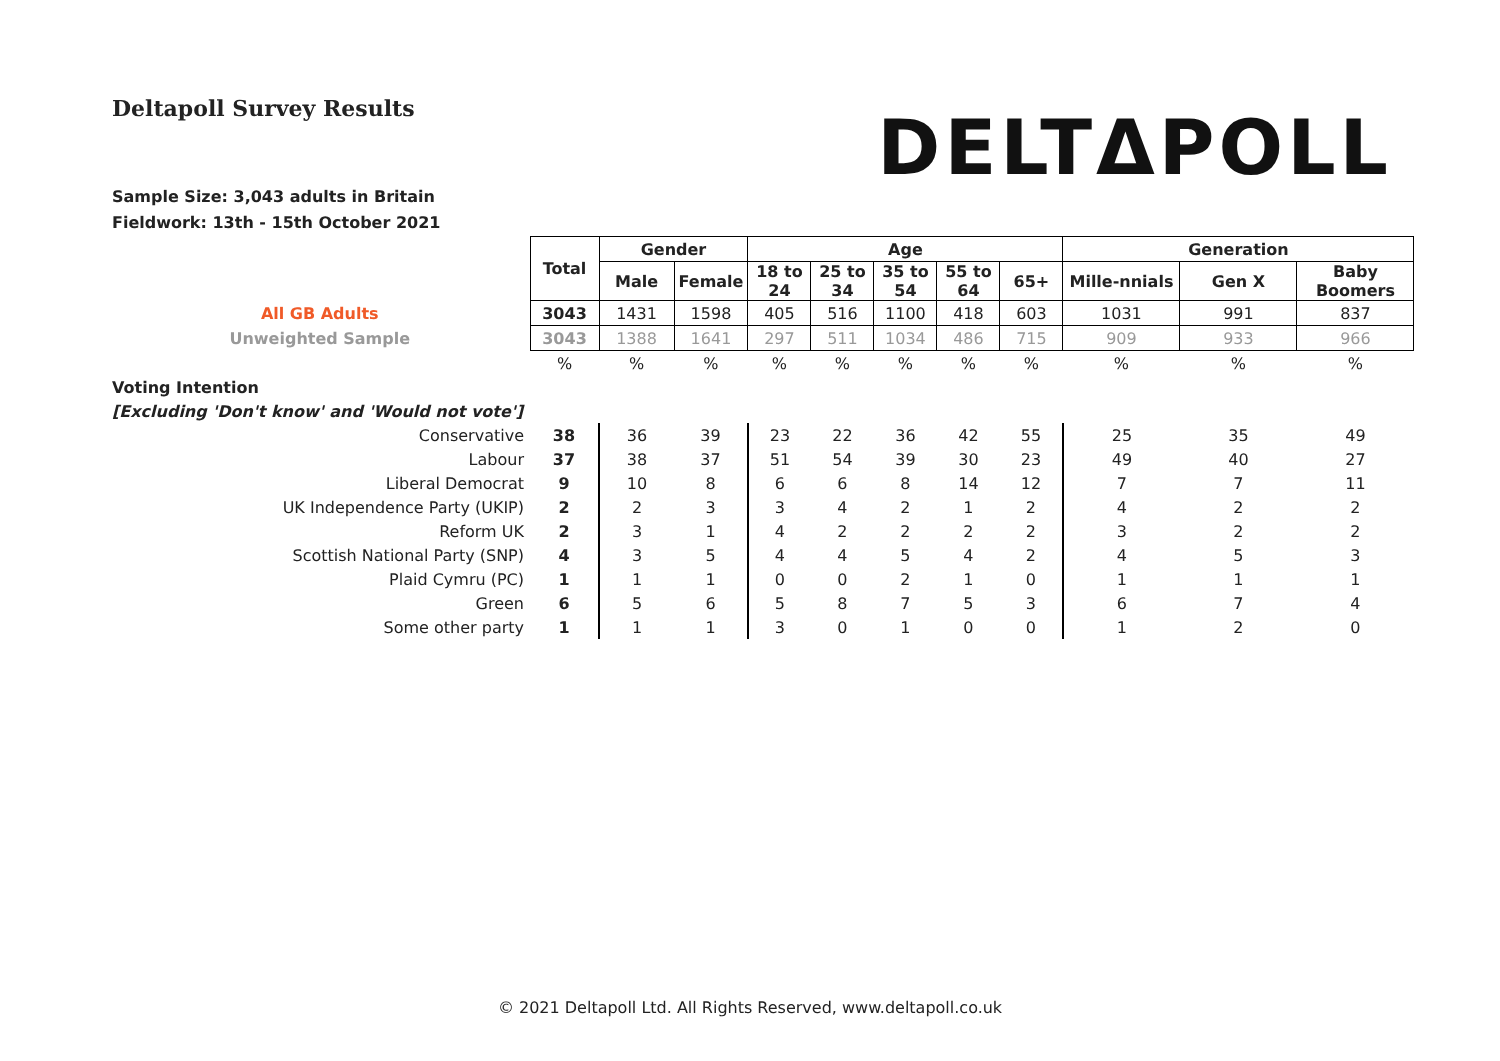Deltapoll Survey Results
DELTΔPOLL
Sample Size: 3,043 adults in Britain
Fieldwork: 13th - 15th October 2021
| | Total | Gender | | Age | | | | | Generation | | |
| | | Male | Female | 18 to 24 | 25 to 34 | 35 to 54 | 55 to 64 | 65+ | Mille-nnials | Gen X | Baby Boomers |
| All GB Adults | 3043 | 1431 | 1598 | 405 | 516 | 1100 | 418 | 603 | 1031 | 991 | 837 |
| Unweighted Sample | 3043 | 1388 | 1641 | 297 | 511 | 1034 | 486 | 715 | 909 | 933 | 966 |
| | % | % | % | % | % | % | % | % | % | % | % |
| Voting Intention | | | | | | | | | | | |
| [Excluding 'Don't know' and 'Would not vote'] | | | | | | | | | | | |
| Conservative | 38 | 36 | 39 | 23 | 22 | 36 | 42 | 55 | 25 | 35 | 49 |
| Labour | 37 | 38 | 37 | 51 | 54 | 39 | 30 | 23 | 49 | 40 | 27 |
| Liberal Democrat | 9 | 10 | 8 | 6 | 6 | 8 | 14 | 12 | 7 | 7 | 11 |
| UK Independence Party (UKIP) | 2 | 2 | 3 | 3 | 4 | 2 | 1 | 2 | 4 | 2 | 2 |
| Reform UK | 2 | 3 | 1 | 4 | 2 | 2 | 2 | 2 | 3 | 2 | 2 |
| Scottish National Party (SNP) | 4 | 3 | 5 | 4 | 4 | 5 | 4 | 2 | 4 | 5 | 3 |
| Plaid Cymru (PC) | 1 | 1 | 1 | 0 | 0 | 2 | 1 | 0 | 1 | 1 | 1 |
| Green | 6 | 5 | 6 | 5 | 8 | 7 | 5 | 3 | 6 | 7 | 4 |
| Some other party | 1 | 1 | 1 | 3 | 0 | 1 | 0 | 0 | 1 | 2 | 0 |
© 2021 Deltapoll Ltd. All Rights Reserved, www.deltapoll.co.uk